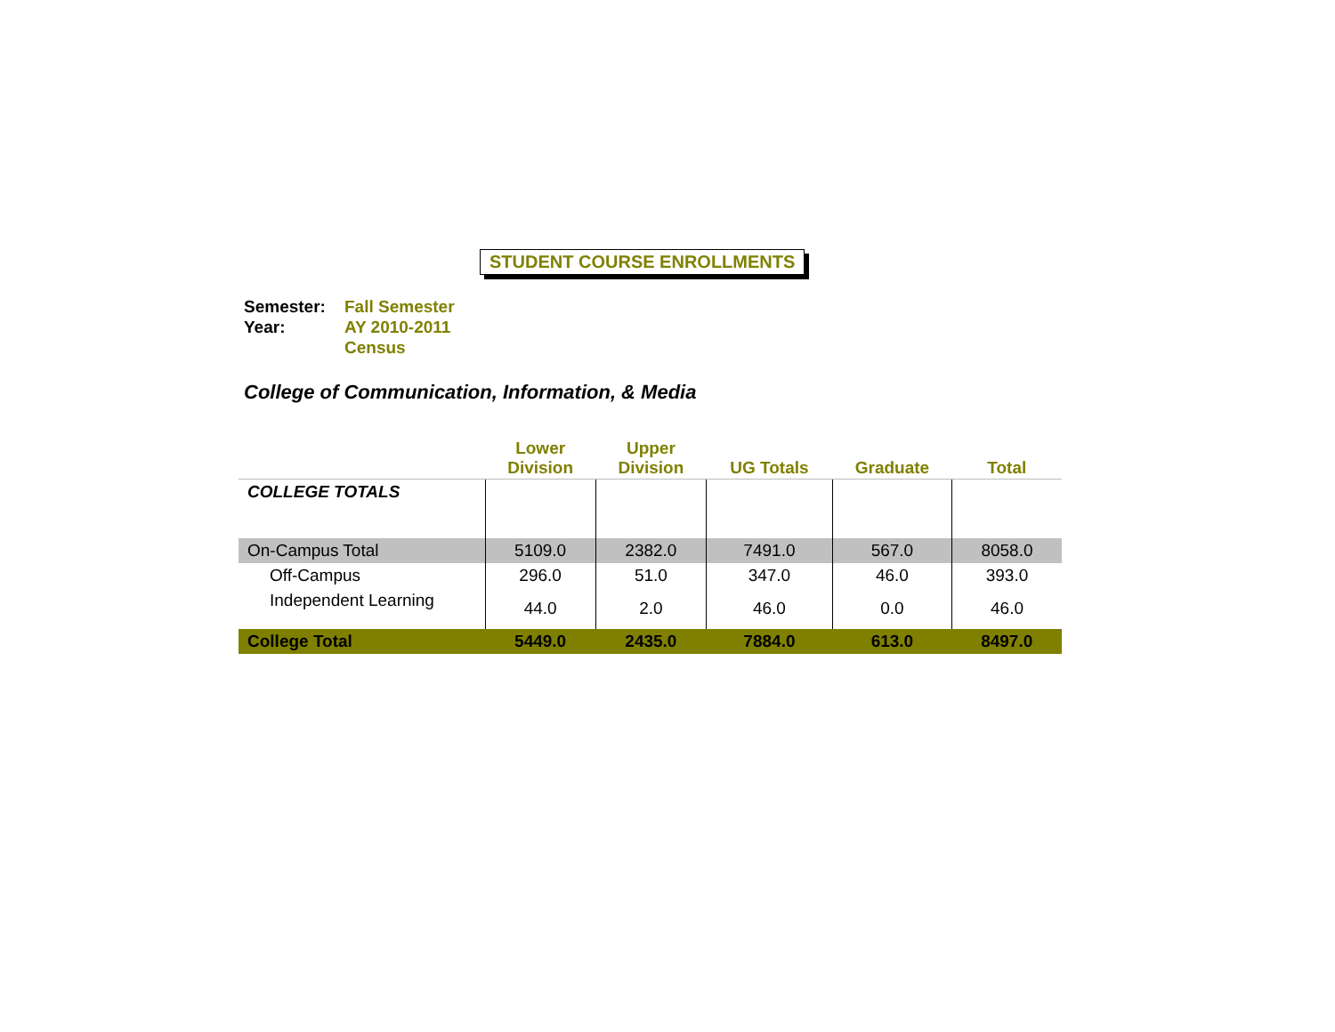STUDENT COURSE ENROLLMENTS
Semester: Fall Semester
Year: AY 2010-2011
Census
College of Communication, Information, & Media
| | Lower Division | Upper Division | UG Totals | Graduate | Total |
| --- | --- | --- | --- | --- | --- |
| COLLEGE TOTALS | | | | | |
| On-Campus Total | 5109.0 | 2382.0 | 7491.0 | 567.0 | 8058.0 |
| Off-Campus | 296.0 | 51.0 | 347.0 | 46.0 | 393.0 |
| Independent Learning | 44.0 | 2.0 | 46.0 | 0.0 | 46.0 |
| College Total | 5449.0 | 2435.0 | 7884.0 | 613.0 | 8497.0 |